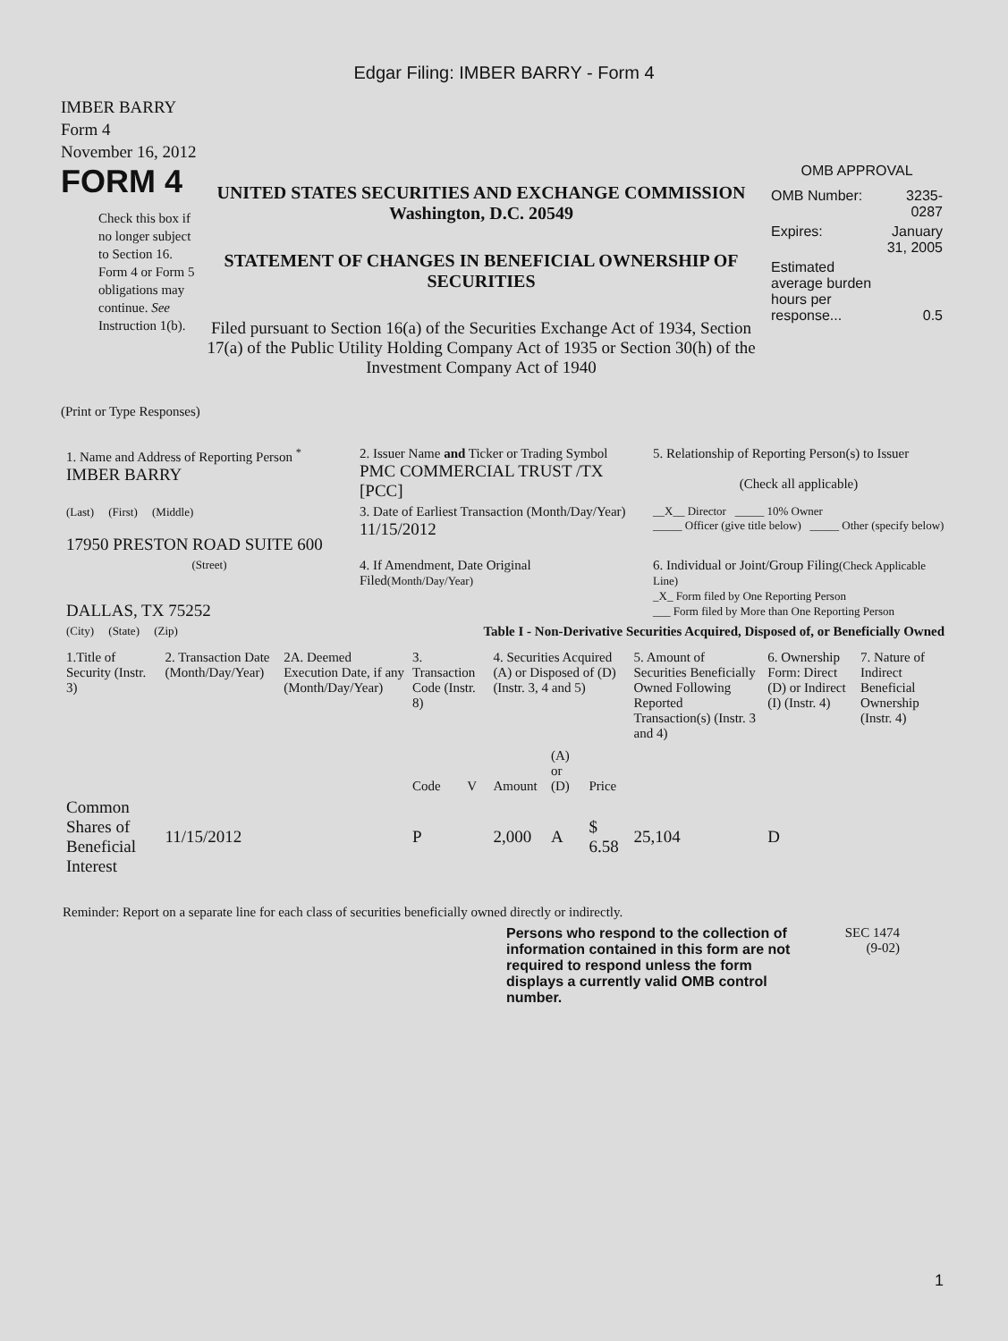Edgar Filing: IMBER BARRY - Form 4
IMBER BARRY
Form 4
November 16, 2012
FORM 4
Check this box if no longer subject to Section 16. Form 4 or Form 5 obligations may continue. See Instruction 1(b).
UNITED STATES SECURITIES AND EXCHANGE COMMISSION
Washington, D.C. 20549
STATEMENT OF CHANGES IN BENEFICIAL OWNERSHIP OF SECURITIES
Filed pursuant to Section 16(a) of the Securities Exchange Act of 1934, Section 17(a) of the Public Utility Holding Company Act of 1935 or Section 30(h) of the Investment Company Act of 1940
OMB APPROVAL
| OMB Number: | 3235-0287 |
| Expires: | January 31, 2005 |
| Estimated average burden hours per response... | 0.5 |
(Print or Type Responses)
| 1. Name and Address of Reporting Person <sup>*</sup> IMBER BARRY | 2. Issuer Name and Ticker or Trading Symbol PMC COMMERCIAL TRUST /TX [PCC] | 5. Relationship of Reporting Person(s) to Issuer (Check all applicable) |
| (Last) (First) (Middle) 17950 PRESTON ROAD SUITE 600 | 3. Date of Earliest Transaction (Month/Day/Year) 11/15/2012 | __X__ Director _____ 10% Owner _____ Officer (give title below) _____ Other (specify below) |
| (Street) DALLAS, TX 75252 | 4. If Amendment, Date Original Filed (Month/Day/Year) | 6. Individual or Joint/Group Filing (Check Applicable Line) _X_ Form filed by One Reporting Person ___ Form filed by More than One Reporting Person |
| (City) (State) (Zip) | Table I - Non-Derivative Securities Acquired, Disposed of, or Beneficially Owned | |
| 1.Title of Security (Instr. 3) | 2. Transaction Date (Month/Day/Year) | 2A. Deemed Execution Date, if any (Month/Day/Year) | 3. Transaction Code (Instr. 8) | | 4. Securities Acquired (A) or Disposed of (D) (Instr. 3, 4 and 5) | | | 5. Amount of Securities Beneficially Owned Following Reported Transaction(s) (Instr. 3 and 4) | 6. Ownership Form: Direct (D) or Indirect (I) (Instr. 4) | 7. Nature of Indirect Beneficial Ownership (Instr. 4) |
| --- | --- | --- | --- | --- | --- | --- | --- | --- | --- | --- |
| | | | Code | V | Amount | (A) or (D) | Price | | | |
| Common Shares of Beneficial Interest | 11/15/2012 | | P | | 2,000 | A | $ 6.58 | 25,104 | D | |
Reminder: Report on a separate line for each class of securities beneficially owned directly or indirectly.
Persons who respond to the collection of information contained in this form are not required to respond unless the form displays a currently valid OMB control number.
SEC 1474
(9-02)
1